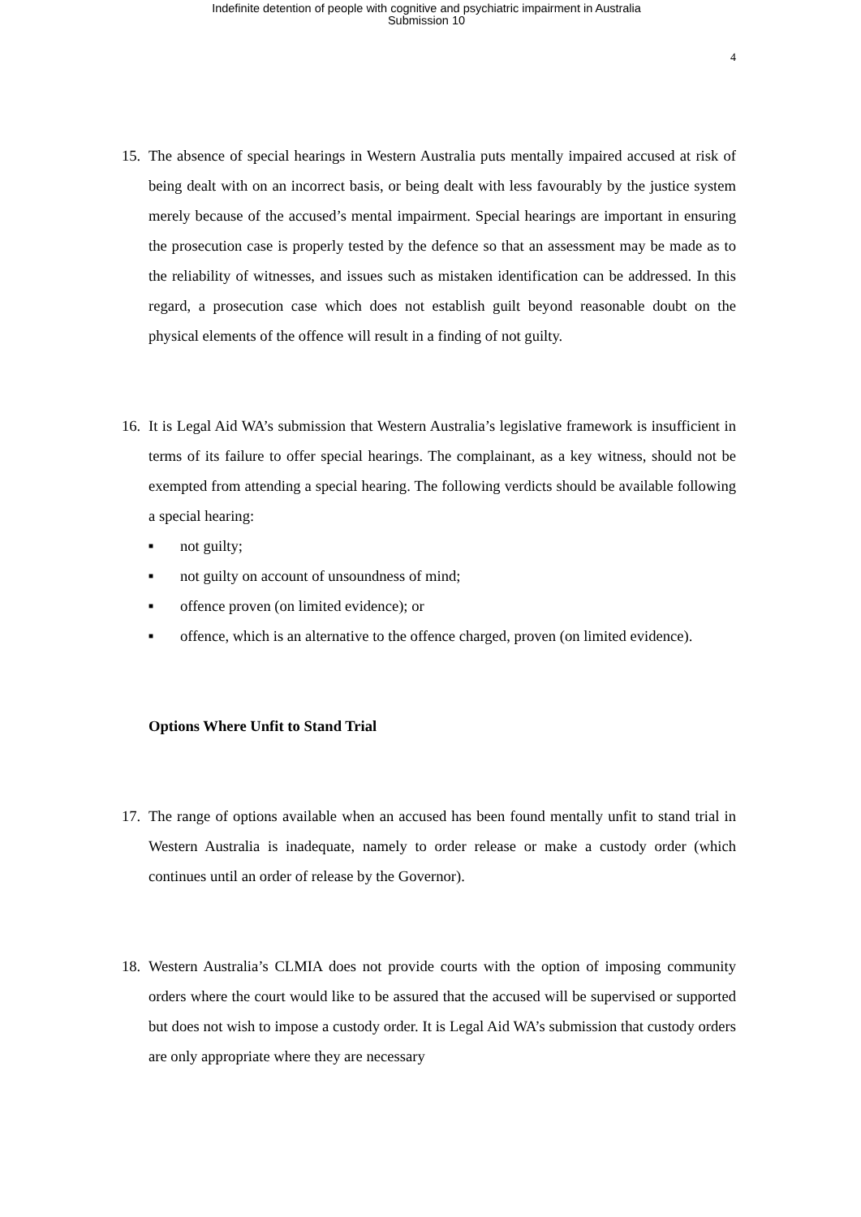Indefinite detention of people with cognitive and psychiatric impairment in Australia
Submission 10
4
15. The absence of special hearings in Western Australia puts mentally impaired accused at risk of being dealt with on an incorrect basis, or being dealt with less favourably by the justice system merely because of the accused’s mental impairment. Special hearings are important in ensuring the prosecution case is properly tested by the defence so that an assessment may be made as to the reliability of witnesses, and issues such as mistaken identification can be addressed. In this regard, a prosecution case which does not establish guilt beyond reasonable doubt on the physical elements of the offence will result in a finding of not guilty.
16. It is Legal Aid WA’s submission that Western Australia’s legislative framework is insufficient in terms of its failure to offer special hearings. The complainant, as a key witness, should not be exempted from attending a special hearing. The following verdicts should be available following a special hearing:
■ not guilty;
■ not guilty on account of unsoundness of mind;
■ offence proven (on limited evidence); or
■ offence, which is an alternative to the offence charged, proven (on limited evidence).
Options Where Unfit to Stand Trial
17. The range of options available when an accused has been found mentally unfit to stand trial in Western Australia is inadequate, namely to order release or make a custody order (which continues until an order of release by the Governor).
18. Western Australia’s CLMIA does not provide courts with the option of imposing community orders where the court would like to be assured that the accused will be supervised or supported but does not wish to impose a custody order. It is Legal Aid WA’s submission that custody orders are only appropriate where they are necessary